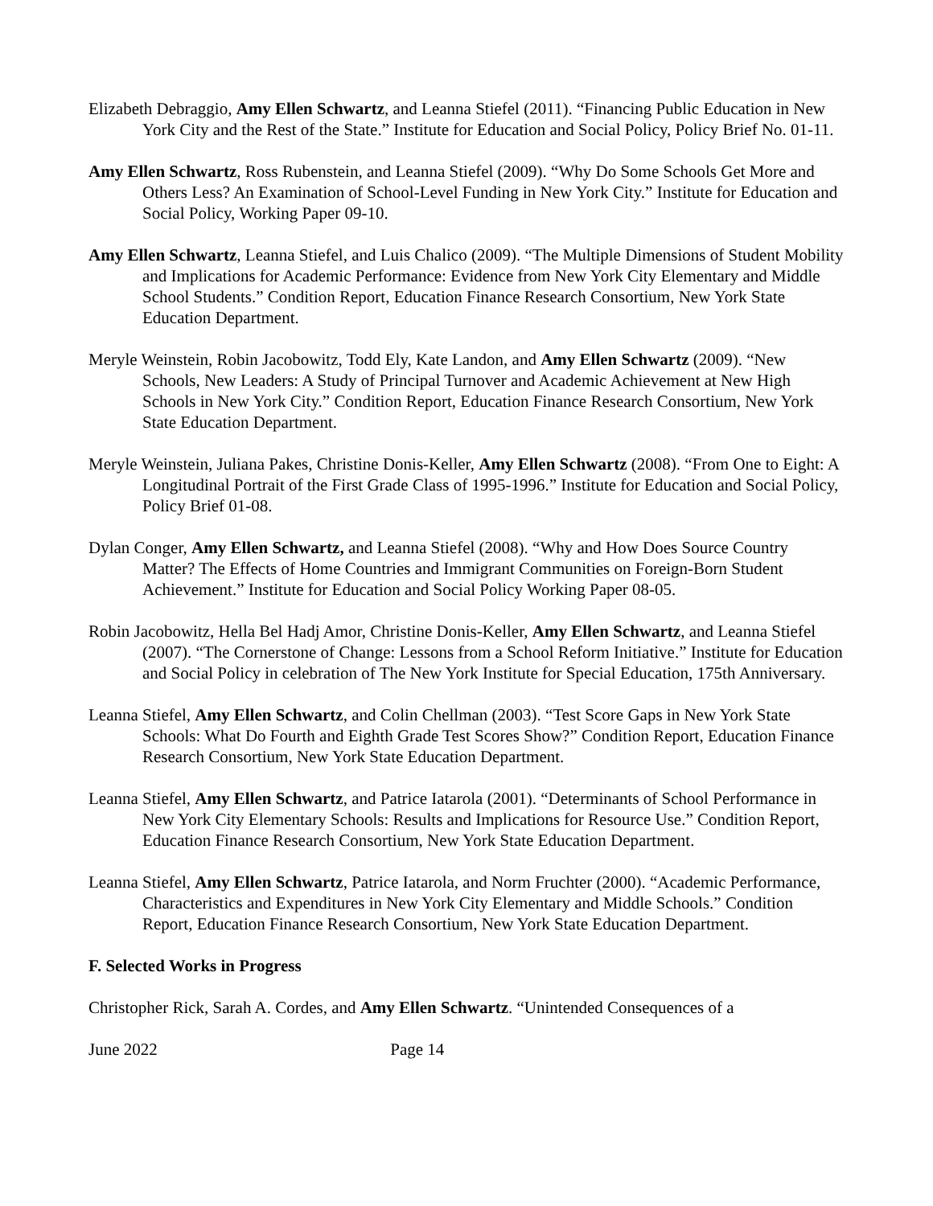Elizabeth Debraggio, Amy Ellen Schwartz, and Leanna Stiefel (2011). “Financing Public Education in New York City and the Rest of the State.” Institute for Education and Social Policy, Policy Brief No. 01-11.
Amy Ellen Schwartz, Ross Rubenstein, and Leanna Stiefel (2009). “Why Do Some Schools Get More and Others Less? An Examination of School-Level Funding in New York City.” Institute for Education and Social Policy, Working Paper 09-10.
Amy Ellen Schwartz, Leanna Stiefel, and Luis Chalico (2009). “The Multiple Dimensions of Student Mobility and Implications for Academic Performance: Evidence from New York City Elementary and Middle School Students.” Condition Report, Education Finance Research Consortium, New York State Education Department.
Meryle Weinstein, Robin Jacobowitz, Todd Ely, Kate Landon, and Amy Ellen Schwartz (2009). “New Schools, New Leaders: A Study of Principal Turnover and Academic Achievement at New High Schools in New York City.” Condition Report, Education Finance Research Consortium, New York State Education Department.
Meryle Weinstein, Juliana Pakes, Christine Donis-Keller, Amy Ellen Schwartz (2008). “From One to Eight: A Longitudinal Portrait of the First Grade Class of 1995-1996.” Institute for Education and Social Policy, Policy Brief 01-08.
Dylan Conger, Amy Ellen Schwartz, and Leanna Stiefel (2008). “Why and How Does Source Country Matter? The Effects of Home Countries and Immigrant Communities on Foreign-Born Student Achievement.” Institute for Education and Social Policy Working Paper 08-05.
Robin Jacobowitz, Hella Bel Hadj Amor, Christine Donis-Keller, Amy Ellen Schwartz, and Leanna Stiefel (2007). “The Cornerstone of Change: Lessons from a School Reform Initiative.” Institute for Education and Social Policy in celebration of The New York Institute for Special Education, 175th Anniversary.
Leanna Stiefel, Amy Ellen Schwartz, and Colin Chellman (2003). “Test Score Gaps in New York State Schools: What Do Fourth and Eighth Grade Test Scores Show?” Condition Report, Education Finance Research Consortium, New York State Education Department.
Leanna Stiefel, Amy Ellen Schwartz, and Patrice Iatarola (2001). “Determinants of School Performance in New York City Elementary Schools: Results and Implications for Resource Use.” Condition Report, Education Finance Research Consortium, New York State Education Department.
Leanna Stiefel, Amy Ellen Schwartz, Patrice Iatarola, and Norm Fruchter (2000). “Academic Performance, Characteristics and Expenditures in New York City Elementary and Middle Schools.” Condition Report, Education Finance Research Consortium, New York State Education Department.
F. Selected Works in Progress
Christopher Rick, Sarah A. Cordes, and Amy Ellen Schwartz. “Unintended Consequences of a
June 2022 Page 14